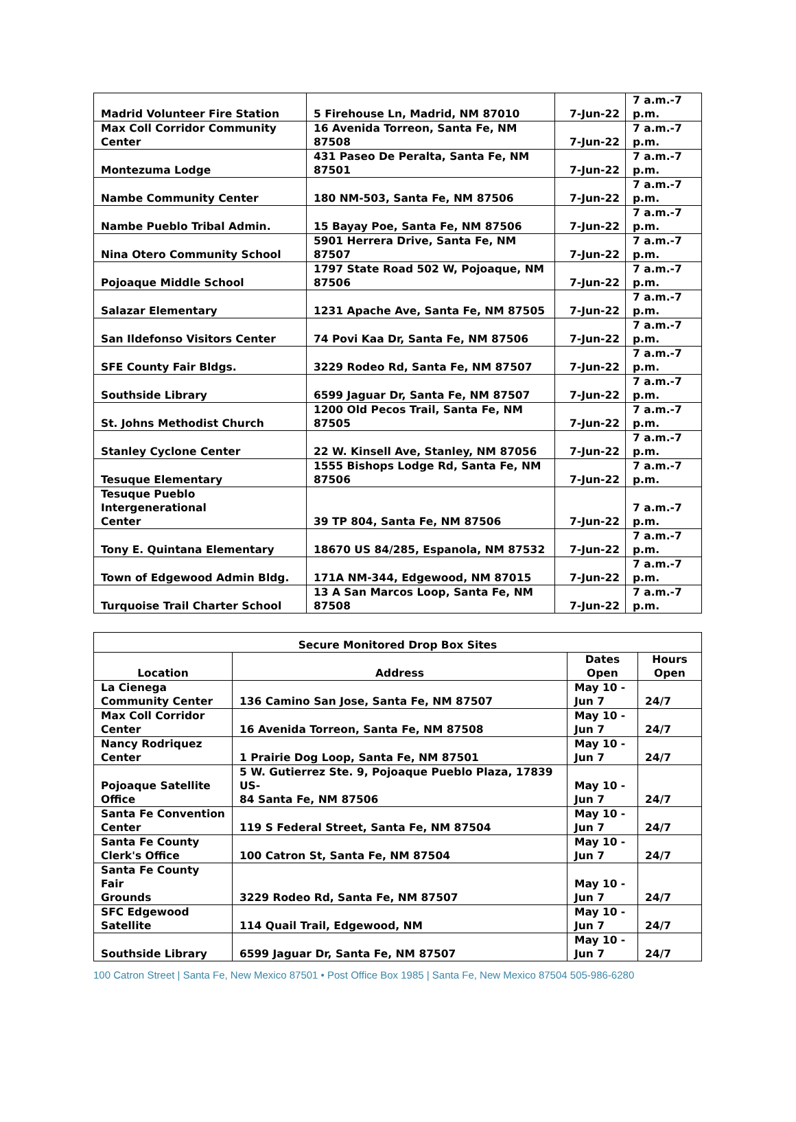| Madrid Volunteer Fire Station | 5 Firehouse Ln, Madrid, NM 87010 | 7-Jun-22 | 7 a.m.-7 p.m. |
| Max Coll Corridor Community Center | 16 Avenida Torreon, Santa Fe, NM 87508 | 7-Jun-22 | 7 a.m.-7 p.m. |
| Montezuma Lodge | 431 Paseo De Peralta, Santa Fe, NM 87501 | 7-Jun-22 | 7 a.m.-7 p.m. |
| Nambe Community Center | 180 NM-503, Santa Fe, NM 87506 | 7-Jun-22 | 7 a.m.-7 p.m. |
| Nambe Pueblo Tribal Admin. | 15 Bayay Poe, Santa Fe, NM 87506 | 7-Jun-22 | 7 a.m.-7 p.m. |
| Nina Otero Community School | 5901 Herrera Drive, Santa Fe, NM 87507 | 7-Jun-22 | 7 a.m.-7 p.m. |
| Pojoaque Middle School | 1797 State Road 502 W, Pojoaque, NM 87506 | 7-Jun-22 | 7 a.m.-7 p.m. |
| Salazar Elementary | 1231 Apache Ave, Santa Fe, NM 87505 | 7-Jun-22 | 7 a.m.-7 p.m. |
| San Ildefonso Visitors Center | 74 Povi Kaa Dr, Santa Fe, NM 87506 | 7-Jun-22 | 7 a.m.-7 p.m. |
| SFE County Fair Bldgs. | 3229 Rodeo Rd, Santa Fe, NM 87507 | 7-Jun-22 | 7 a.m.-7 p.m. |
| Southside Library | 6599 Jaguar Dr, Santa Fe, NM 87507 | 7-Jun-22 | 7 a.m.-7 p.m. |
| St. Johns Methodist Church | 1200 Old Pecos Trail, Santa Fe, NM 87505 | 7-Jun-22 | 7 a.m.-7 p.m. |
| Stanley Cyclone Center | 22 W. Kinsell Ave, Stanley, NM 87056 | 7-Jun-22 | 7 a.m.-7 p.m. |
| Tesuque Elementary | 1555 Bishops Lodge Rd, Santa Fe, NM 87506 | 7-Jun-22 | 7 a.m.-7 p.m. |
| Tesuque Pueblo Intergenerational Center | 39 TP 804, Santa Fe, NM 87506 | 7-Jun-22 | 7 a.m.-7 p.m. |
| Tony E. Quintana Elementary | 18670 US 84/285, Espanola, NM 87532 | 7-Jun-22 | 7 a.m.-7 p.m. |
| Town of Edgewood Admin Bldg. | 171A NM-344, Edgewood, NM 87015 | 7-Jun-22 | 7 a.m.-7 p.m. |
| Turquoise Trail Charter School | 13 A San Marcos Loop, Santa Fe, NM 87508 | 7-Jun-22 | 7 a.m.-7 p.m. |
| Secure Monitored Drop Box Sites | | | |
| --- | --- | --- | --- |
| Location | Address | Dates Open | Hours Open |
| La Cienega Community Center | 136 Camino San Jose, Santa Fe, NM 87507 | May 10 - Jun 7 | 24/7 |
| Max Coll Corridor Center | 16 Avenida Torreon, Santa Fe, NM 87508 | May 10 - Jun 7 | 24/7 |
| Nancy Rodriquez Center | 1 Prairie Dog Loop, Santa Fe, NM 87501 | May 10 - Jun 7 | 24/7 |
| Pojoaque Satellite Office | 5 W. Gutierrez Ste. 9, Pojoaque Pueblo Plaza, 17839 US- 84 Santa Fe, NM 87506 | May 10 - Jun 7 | 24/7 |
| Santa Fe Convention Center | 119 S Federal Street, Santa Fe, NM 87504 | May 10 - Jun 7 | 24/7 |
| Santa Fe County Clerk's Office | 100 Catron St, Santa Fe, NM 87504 | May 10 - Jun 7 | 24/7 |
| Santa Fe County Fair Grounds | 3229 Rodeo Rd, Santa Fe, NM 87507 | May 10 - Jun 7 | 24/7 |
| SFC Edgewood Satellite | 114 Quail Trail, Edgewood, NM | May 10 - Jun 7 | 24/7 |
| Southside Library | 6599 Jaguar Dr, Santa Fe, NM 87507 | May 10 - Jun 7 | 24/7 |
100 Catron Street | Santa Fe, New Mexico 87501 • Post Office Box 1985 | Santa Fe, New Mexico 87504 505-986-6280